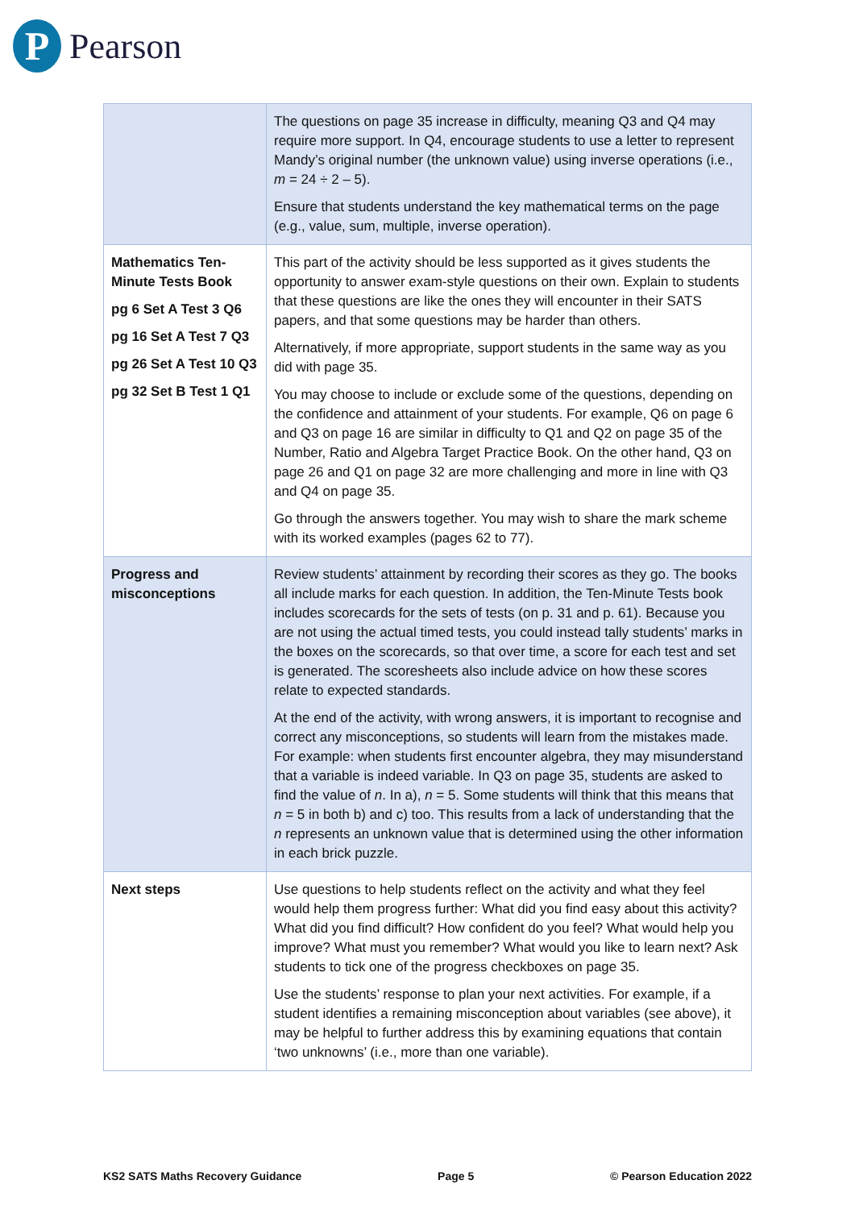P
Pearson
| | The questions on page 35 increase in difficulty, meaning Q3 and Q4 may require more support. In Q4, encourage students to use a letter to represent Mandy’s original number (the unknown value) using inverse operations (i.e., m = 24 ÷ 2 – 5). Ensure that students understand the key mathematical terms on the page (e.g., value, sum, multiple, inverse operation). |
| Mathematics Ten-Minute Tests Book pg 6 Set A Test 3 Q6 pg 16 Set A Test 7 Q3 pg 26 Set A Test 10 Q3 pg 32 Set B Test 1 Q1 | This part of the activity should be less supported as it gives students the opportunity to answer exam-style questions on their own. Explain to students that these questions are like the ones they will encounter in their SATS papers, and that some questions may be harder than others. Alternatively, if more appropriate, support students in the same way as you did with page 35. You may choose to include or exclude some of the questions, depending on the confidence and attainment of your students. For example, Q6 on page 6 and Q3 on page 16 are similar in difficulty to Q1 and Q2 on page 35 of the Number, Ratio and Algebra Target Practice Book. On the other hand, Q3 on page 26 and Q1 on page 32 are more challenging and more in line with Q3 and Q4 on page 35. Go through the answers together. You may wish to share the mark scheme with its worked examples (pages 62 to 77). |
| Progress and misconceptions | Review students’ attainment by recording their scores as they go. The books all include marks for each question. In addition, the Ten-Minute Tests book includes scorecards for the sets of tests (on p. 31 and p. 61). Because you are not using the actual timed tests, you could instead tally students’ marks in the boxes on the scorecards, so that over time, a score for each test and set is generated. The scoresheets also include advice on how these scores relate to expected standards. At the end of the activity, with wrong answers, it is important to recognise and correct any misconceptions, so students will learn from the mistakes made. For example: when students first encounter algebra, they may misunderstand that a variable is indeed variable. In Q3 on page 35, students are asked to find the value of n . In a), n = 5. Some students will think that this means that n = 5 in both b) and c) too. This results from a lack of understanding that the n represents an unknown value that is determined using the other information in each brick puzzle. |
| Next steps | Use questions to help students reflect on the activity and what they feel would help them progress further: What did you find easy about this activity? What did you find difficult? How confident do you feel? What would help you improve? What must you remember? What would you like to learn next? Ask students to tick one of the progress checkboxes on page 35. Use the students’ response to plan your next activities. For example, if a student identifies a remaining misconception about variables (see above), it may be helpful to further address this by examining equations that contain ‘two unknowns’ (i.e., more than one variable). |
KS2 SATS Maths Recovery Guidance Page 5 © Pearson Education 2022